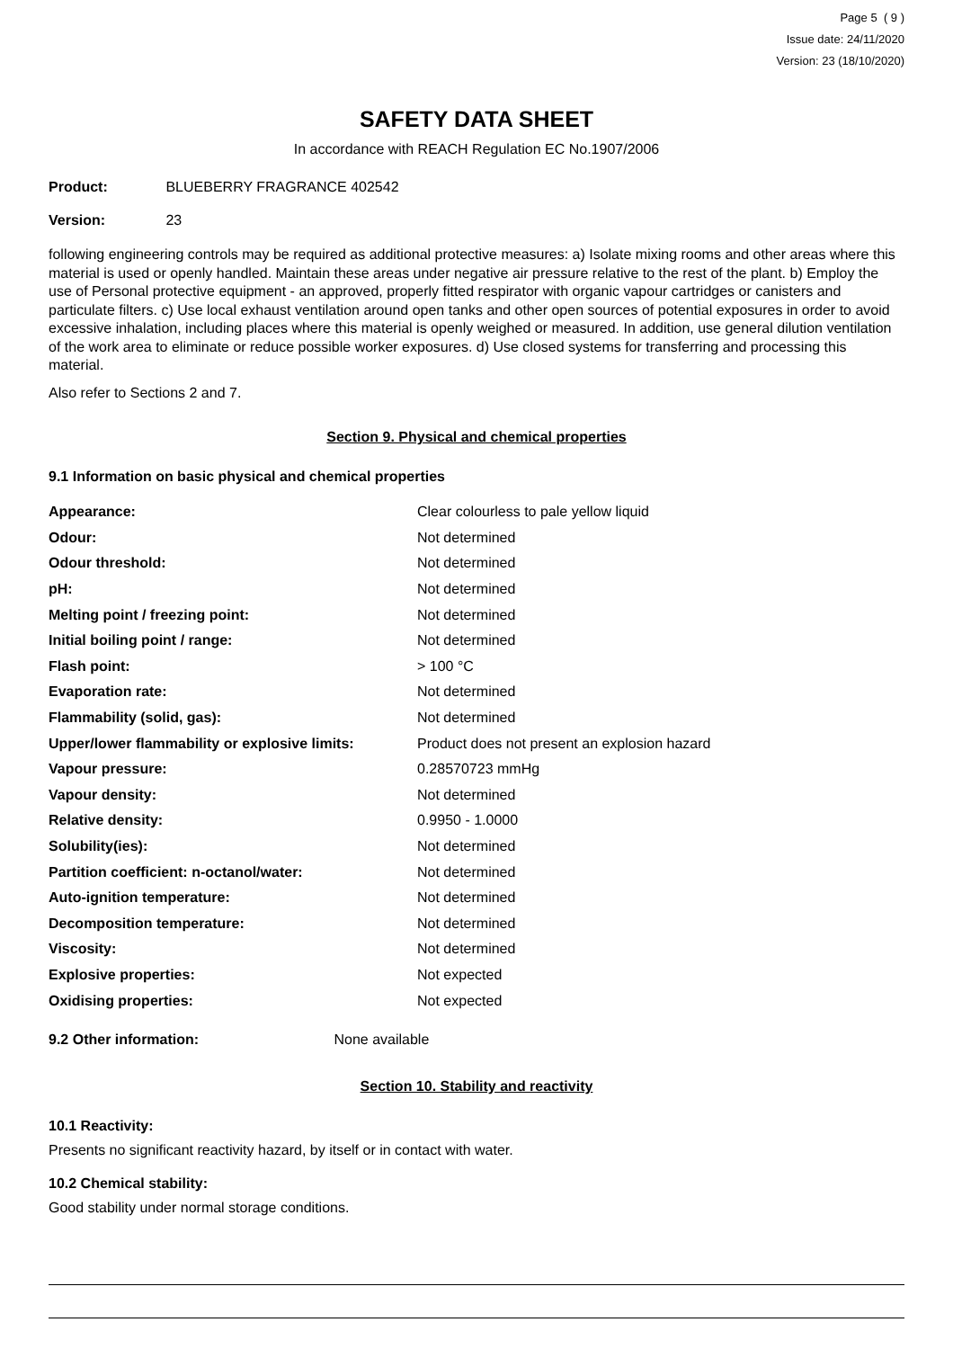Page 5 ( 9 )
Issue date: 24/11/2020
Version: 23 (18/10/2020)
SAFETY DATA SHEET
In accordance with REACH Regulation EC No.1907/2006
Product: BLUEBERRY FRAGRANCE 402542
Version: 23
following engineering controls may be required as additional protective measures: a) Isolate mixing rooms and other areas where this material is used or openly handled. Maintain these areas under negative air pressure relative to the rest of the plant. b) Employ the use of Personal protective equipment - an approved, properly fitted respirator with organic vapour cartridges or canisters and particulate filters. c) Use local exhaust ventilation around open tanks and other open sources of potential exposures in order to avoid excessive inhalation, including places where this material is openly weighed or measured. In addition, use general dilution ventilation of the work area to eliminate or reduce possible worker exposures. d) Use closed systems for transferring and processing this material.
Also refer to Sections 2 and 7.
Section 9. Physical and chemical properties
9.1 Information on basic physical and chemical properties
| Appearance: | Clear colourless to pale yellow liquid |
| Odour: | Not determined |
| Odour threshold: | Not determined |
| pH: | Not determined |
| Melting point / freezing point: | Not determined |
| Initial boiling point / range: | Not determined |
| Flash point: | > 100 °C |
| Evaporation rate: | Not determined |
| Flammability (solid, gas): | Not determined |
| Upper/lower flammability or explosive limits: | Product does not present an explosion hazard |
| Vapour pressure: | 0.28570723 mmHg |
| Vapour density: | Not determined |
| Relative density: | 0.9950 - 1.0000 |
| Solubility(ies): | Not determined |
| Partition coefficient: n-octanol/water: | Not determined |
| Auto-ignition temperature: | Not determined |
| Decomposition temperature: | Not determined |
| Viscosity: | Not determined |
| Explosive properties: | Not expected |
| Oxidising properties: | Not expected |
9.2 Other information: None available
Section 10. Stability and reactivity
10.1 Reactivity:
Presents no significant reactivity hazard, by itself or in contact with water.
10.2 Chemical stability:
Good stability under normal storage conditions.